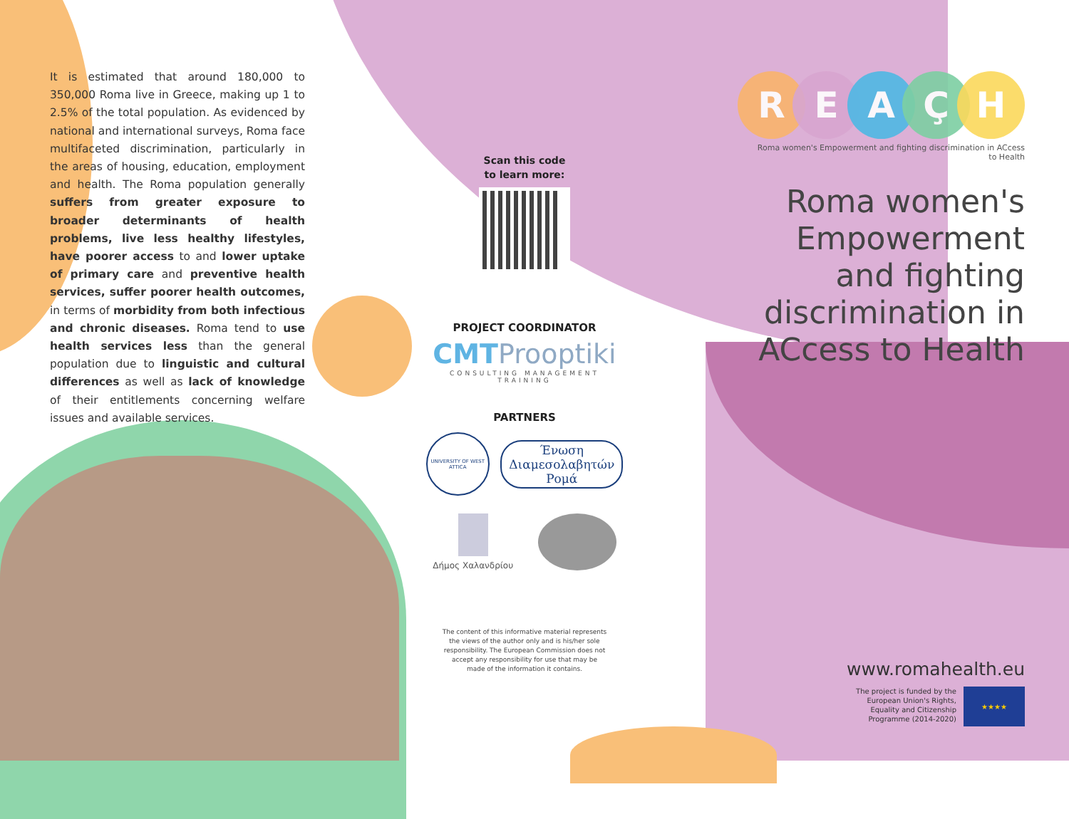It is estimated that around 180,000 to 350,000 Roma live in Greece, making up 1 to 2.5% of the total population. As evidenced by national and international surveys, Roma face multifaceted discrimination, particularly in the areas of housing, education, employment and health. The Roma population generally suffers from greater exposure to broader determinants of health problems, live less healthy lifestyles, have poorer access to and lower uptake of primary care and preventive health services, suffer poorer health outcomes, in terms of morbidity from both infectious and chronic diseases. Roma tend to use health services less than the general population due to linguistic and cultural differences as well as lack of knowledge of their entitlements concerning welfare issues and available services.
Scan this code
to learn more:
PROJECT COORDINATOR
CMTProoptiki
CONSULTING MANAGEMENT TRAINING
PARTNERS
UNIVERSITY OF WEST ATTICA
Ένωση
Διαμεσολαβητών
Ρομά
Δήμος Χαλανδρίου
The content of this informative material represents the views of the author only and is his/her sole responsibility. The European Commission does not accept any responsibility for use that may be made of the information it contains.
REAÇH
Roma women's Empowerment and fighting discrimination in ACcess to Health
Roma women's
Empowerment
and fighting
discrimination in
ACcess to Health
www.romahealth.eu
The project is funded by the
European Union's Rights,
Equality and Citizenship
Programme (2014-2020)
★★★★